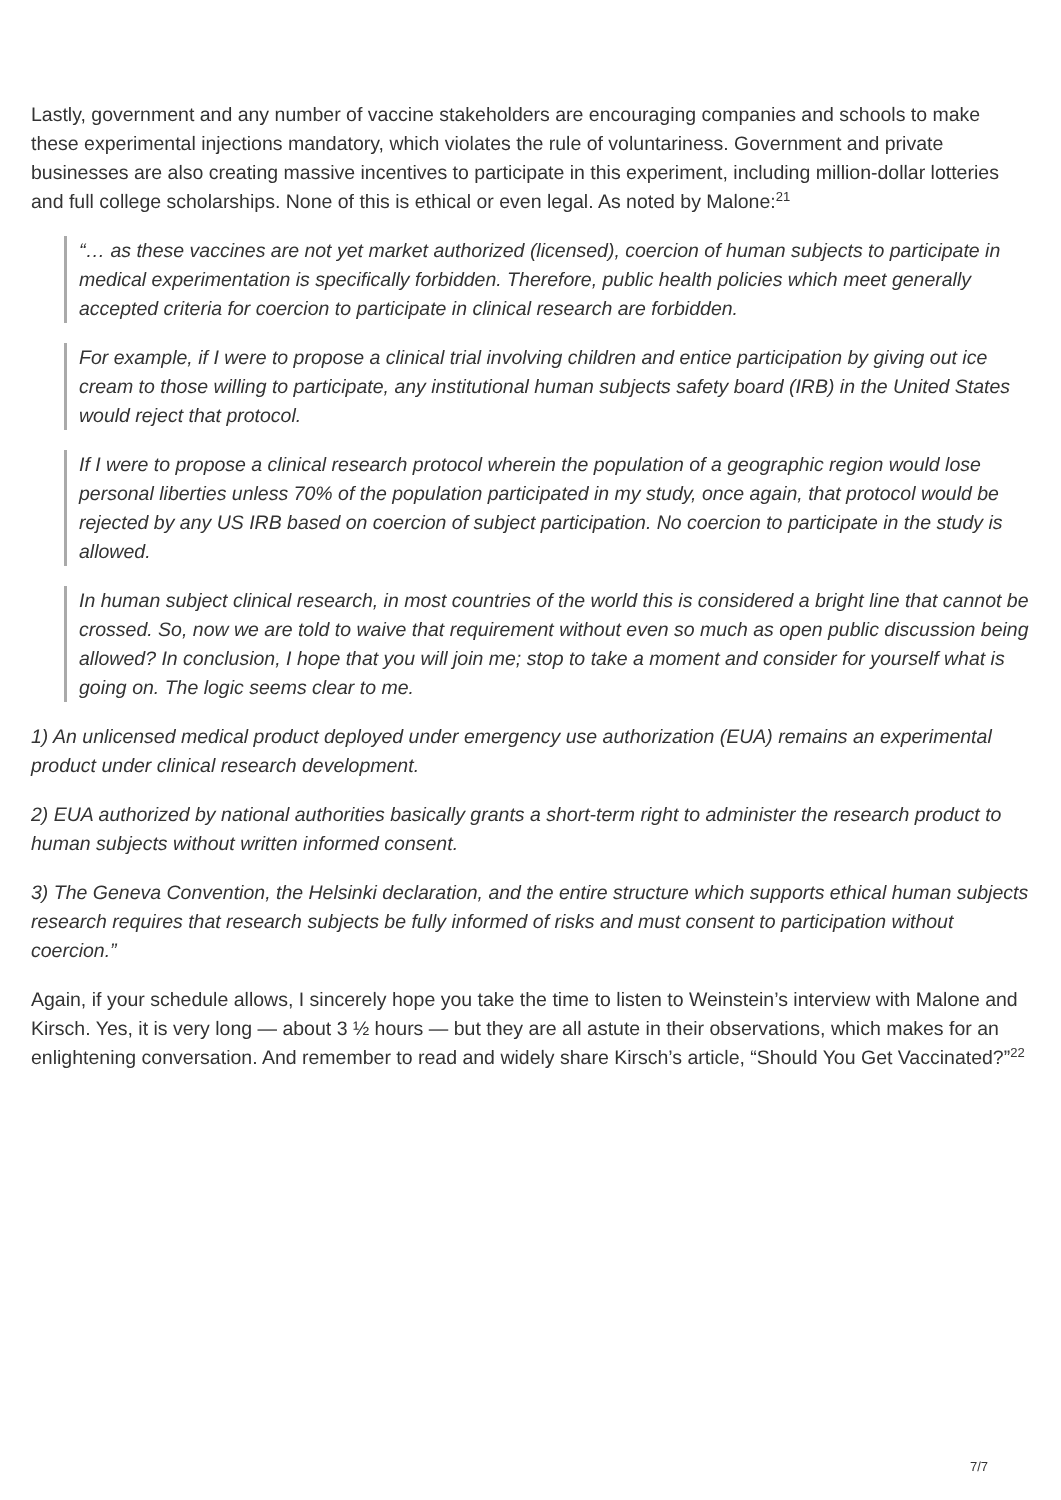Lastly, government and any number of vaccine stakeholders are encouraging companies and schools to make these experimental injections mandatory, which violates the rule of voluntariness. Government and private businesses are also creating massive incentives to participate in this experiment, including million-dollar lotteries and full college scholarships. None of this is ethical or even legal. As noted by Malone:<sup>21</sup>
“… as these vaccines are not yet market authorized (licensed), coercion of human subjects to participate in medical experimentation is specifically forbidden. Therefore, public health policies which meet generally accepted criteria for coercion to participate in clinical research are forbidden.
For example, if I were to propose a clinical trial involving children and entice participation by giving out ice cream to those willing to participate, any institutional human subjects safety board (IRB) in the United States would reject that protocol.
If I were to propose a clinical research protocol wherein the population of a geographic region would lose personal liberties unless 70% of the population participated in my study, once again, that protocol would be rejected by any US IRB based on coercion of subject participation. No coercion to participate in the study is allowed.
In human subject clinical research, in most countries of the world this is considered a bright line that cannot be crossed. So, now we are told to waive that requirement without even so much as open public discussion being allowed? In conclusion, I hope that you will join me; stop to take a moment and consider for yourself what is going on. The logic seems clear to me.
1) An unlicensed medical product deployed under emergency use authorization (EUA) remains an experimental product under clinical research development.
2) EUA authorized by national authorities basically grants a short-term right to administer the research product to human subjects without written informed consent.
3) The Geneva Convention, the Helsinki declaration, and the entire structure which supports ethical human subjects research requires that research subjects be fully informed of risks and must consent to participation without coercion.”
Again, if your schedule allows, I sincerely hope you take the time to listen to Weinstein’s interview with Malone and Kirsch. Yes, it is very long — about 3 ½ hours — but they are all astute in their observations, which makes for an enlightening conversation. And remember to read and widely share Kirsch’s article, “Should You Get Vaccinated?”<sup>22</sup>
7/7